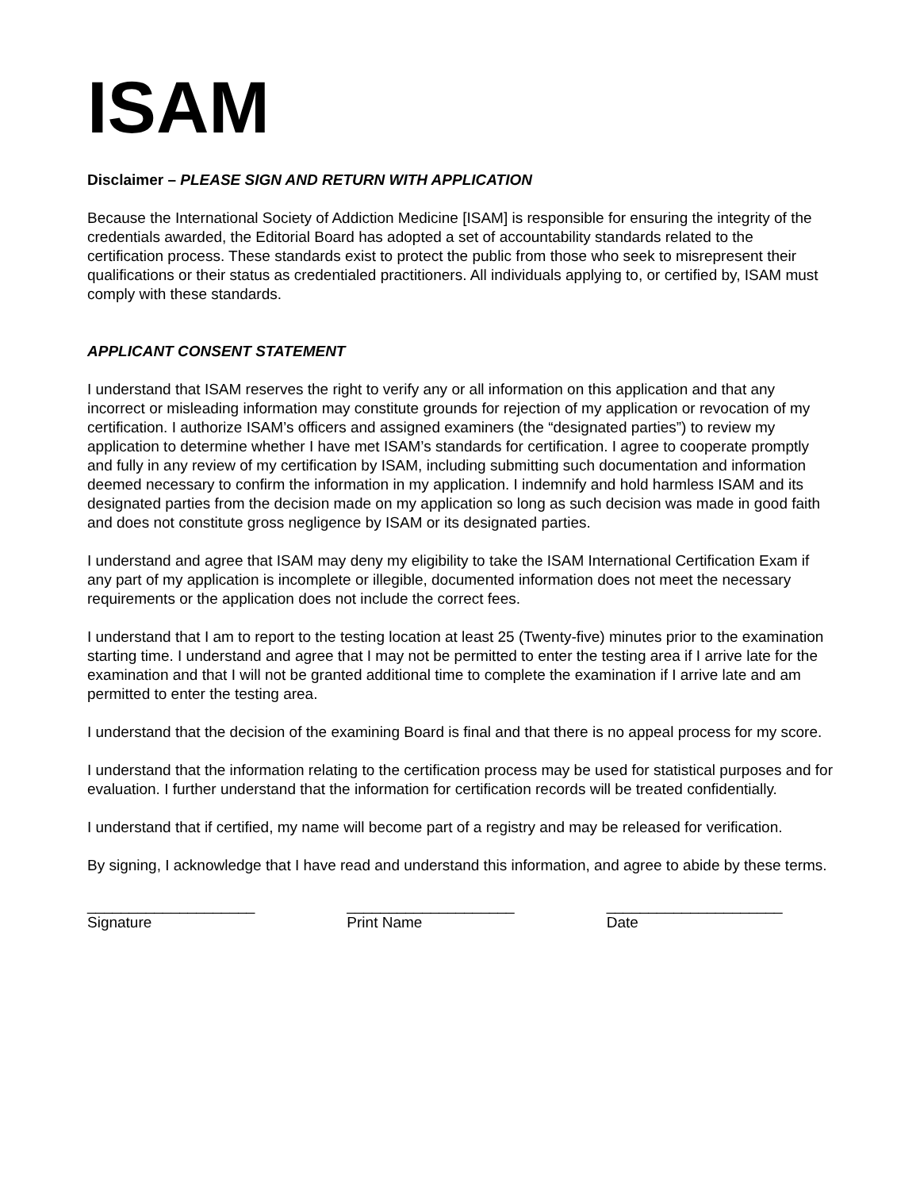ISAM
Disclaimer – PLEASE SIGN AND RETURN WITH APPLICATION
Because the International Society of Addiction Medicine [ISAM] is responsible for ensuring the integrity of the credentials awarded, the Editorial Board has adopted a set of accountability standards related to the certification process. These standards exist to protect the public from those who seek to misrepresent their qualifications or their status as credentialed practitioners. All individuals applying to, or certified by, ISAM must comply with these standards.
APPLICANT CONSENT STATEMENT
I understand that ISAM reserves the right to verify any or all information on this application and that any incorrect or misleading information may constitute grounds for rejection of my application or revocation of my certification. I authorize ISAM’s officers and assigned examiners (the “designated parties”) to review my application to determine whether I have met ISAM’s standards for certification. I agree to cooperate promptly and fully in any review of my certification by ISAM, including submitting such documentation and information deemed necessary to confirm the information in my application. I indemnify and hold harmless ISAM and its designated parties from the decision made on my application so long as such decision was made in good faith and does not constitute gross negligence by ISAM or its designated parties.
I understand and agree that ISAM may deny my eligibility to take the ISAM International Certification Exam if any part of my application is incomplete or illegible, documented information does not meet the necessary requirements or the application does not include the correct fees.
I understand that I am to report to the testing location at least 25 (Twenty-five) minutes prior to the examination starting time. I understand and agree that I may not be permitted to enter the testing area if I arrive late for the examination and that I will not be granted additional time to complete the examination if I arrive late and am permitted to enter the testing area.
I understand that the decision of the examining Board is final and that there is no appeal process for my score.
I understand that the information relating to the certification process may be used for statistical purposes and for evaluation. I further understand that the information for certification records will be treated confidentially.
I understand that if certified, my name will become part of a registry and may be released for verification.
By signing, I acknowledge that I have read and understand this information, and agree to abide by these terms.
____________________
Signature
____________________
Print Name
_____________________
Date